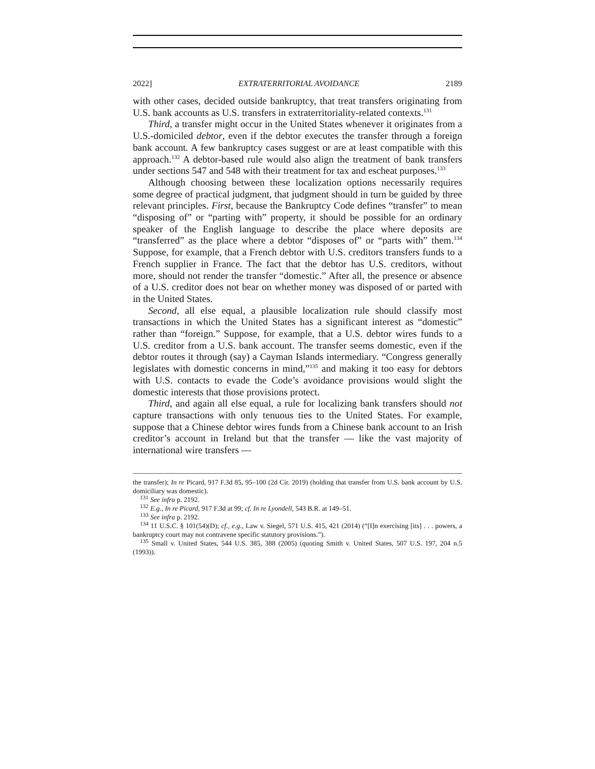2022] EXTRATERRITORIAL AVOIDANCE 2189
with other cases, decided outside bankruptcy, that treat transfers originating from U.S. bank accounts as U.S. transfers in extraterritoriality-related contexts.<sup>131</sup>
Third, a transfer might occur in the United States whenever it originates from a U.S.-domiciled debtor, even if the debtor executes the transfer through a foreign bank account. A few bankruptcy cases suggest or are at least compatible with this approach.<sup>132</sup> A debtor-based rule would also align the treatment of bank transfers under sections 547 and 548 with their treatment for tax and escheat purposes.<sup>133</sup>
Although choosing between these localization options necessarily requires some degree of practical judgment, that judgment should in turn be guided by three relevant principles. First, because the Bankruptcy Code defines “transfer” to mean “disposing of” or “parting with” property, it should be possible for an ordinary speaker of the English language to describe the place where deposits are “transferred” as the place where a debtor “disposes of” or “parts with” them.<sup>134</sup> Suppose, for example, that a French debtor with U.S. creditors transfers funds to a French supplier in France. The fact that the debtor has U.S. creditors, without more, should not render the transfer “domestic.” After all, the presence or absence of a U.S. creditor does not bear on whether money was disposed of or parted with in the United States.
Second, all else equal, a plausible localization rule should classify most transactions in which the United States has a significant interest as “domestic” rather than “foreign.” Suppose, for example, that a U.S. debtor wires funds to a U.S. creditor from a U.S. bank account. The transfer seems domestic, even if the debtor routes it through (say) a Cayman Islands intermediary. “Congress generally legislates with domestic concerns in mind,”<sup>135</sup> and making it too easy for debtors with U.S. contacts to evade the Code’s avoidance provisions would slight the domestic interests that those provisions protect.
Third, and again all else equal, a rule for localizing bank transfers should not capture transactions with only tenuous ties to the United States. For example, suppose that a Chinese debtor wires funds from a Chinese bank account to an Irish creditor’s account in Ireland but that the transfer — like the vast majority of international wire transfers —
the transfer); In re Picard, 917 F.3d 85, 95–100 (2d Cir. 2019) (holding that transfer from U.S. bank account by U.S. domiciliary was domestic).
<sup>131</sup> See infra p. 2192.
<sup>132</sup> E.g., In re Picard, 917 F.3d at 99; cf. In re Lyondell, 543 B.R. at 149–51.
<sup>133</sup> See infra p. 2192.
<sup>134</sup> 11 U.S.C. § 101(54)(D); cf., e.g., Law v. Siegel, 571 U.S. 415, 421 (2014) (“[I]n exercising [its] . . . powers, a bankruptcy court may not contravene specific statutory provisions.”).
<sup>135</sup> Small v. United States, 544 U.S. 385, 388 (2005) (quoting Smith v. United States, 507 U.S. 197, 204 n.5 (1993)).